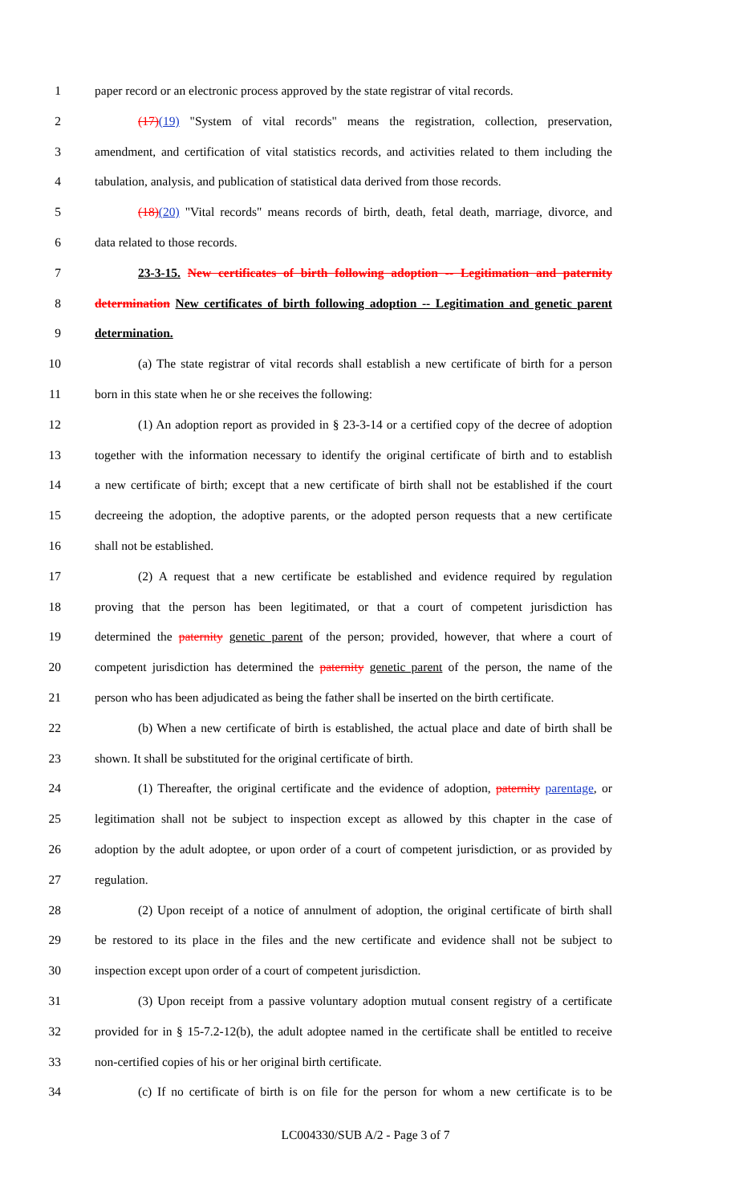1 paper record or an electronic process approved by the state registrar of vital records.
2 (17)(19) "System of vital records" means the registration, collection, preservation,
3 amendment, and certification of vital statistics records, and activities related to them including the
4 tabulation, analysis, and publication of statistical data derived from those records.
5 (18)(20) "Vital records" means records of birth, death, fetal death, marriage, divorce, and
6 data related to those records.
7 23-3-15. New certificates of birth following adoption -- Legitimation and paternity
8 determination New certificates of birth following adoption -- Legitimation and genetic parent
9 determination.
10 (a) The state registrar of vital records shall establish a new certificate of birth for a person
11 born in this state when he or she receives the following:
12 (1) An adoption report as provided in § 23-3-14 or a certified copy of the decree of adoption
13 together with the information necessary to identify the original certificate of birth and to establish
14 a new certificate of birth; except that a new certificate of birth shall not be established if the court
15 decreeing the adoption, the adoptive parents, or the adopted person requests that a new certificate
16 shall not be established.
17 (2) A request that a new certificate be established and evidence required by regulation
18 proving that the person has been legitimated, or that a court of competent jurisdiction has
19 determined the paternity genetic parent of the person; provided, however, that where a court of
20 competent jurisdiction has determined the paternity genetic parent of the person, the name of the
21 person who has been adjudicated as being the father shall be inserted on the birth certificate.
22 (b) When a new certificate of birth is established, the actual place and date of birth shall be
23 shown. It shall be substituted for the original certificate of birth.
24 (1) Thereafter, the original certificate and the evidence of adoption, paternity parentage, or
25 legitimation shall not be subject to inspection except as allowed by this chapter in the case of
26 adoption by the adult adoptee, or upon order of a court of competent jurisdiction, or as provided by
27 regulation.
28 (2) Upon receipt of a notice of annulment of adoption, the original certificate of birth shall
29 be restored to its place in the files and the new certificate and evidence shall not be subject to
30 inspection except upon order of a court of competent jurisdiction.
31 (3) Upon receipt from a passive voluntary adoption mutual consent registry of a certificate
32 provided for in § 15-7.2-12(b), the adult adoptee named in the certificate shall be entitled to receive
33 non-certified copies of his or her original birth certificate.
34 (c) If no certificate of birth is on file for the person for whom a new certificate is to be
LC004330/SUB A/2 - Page 3 of 7